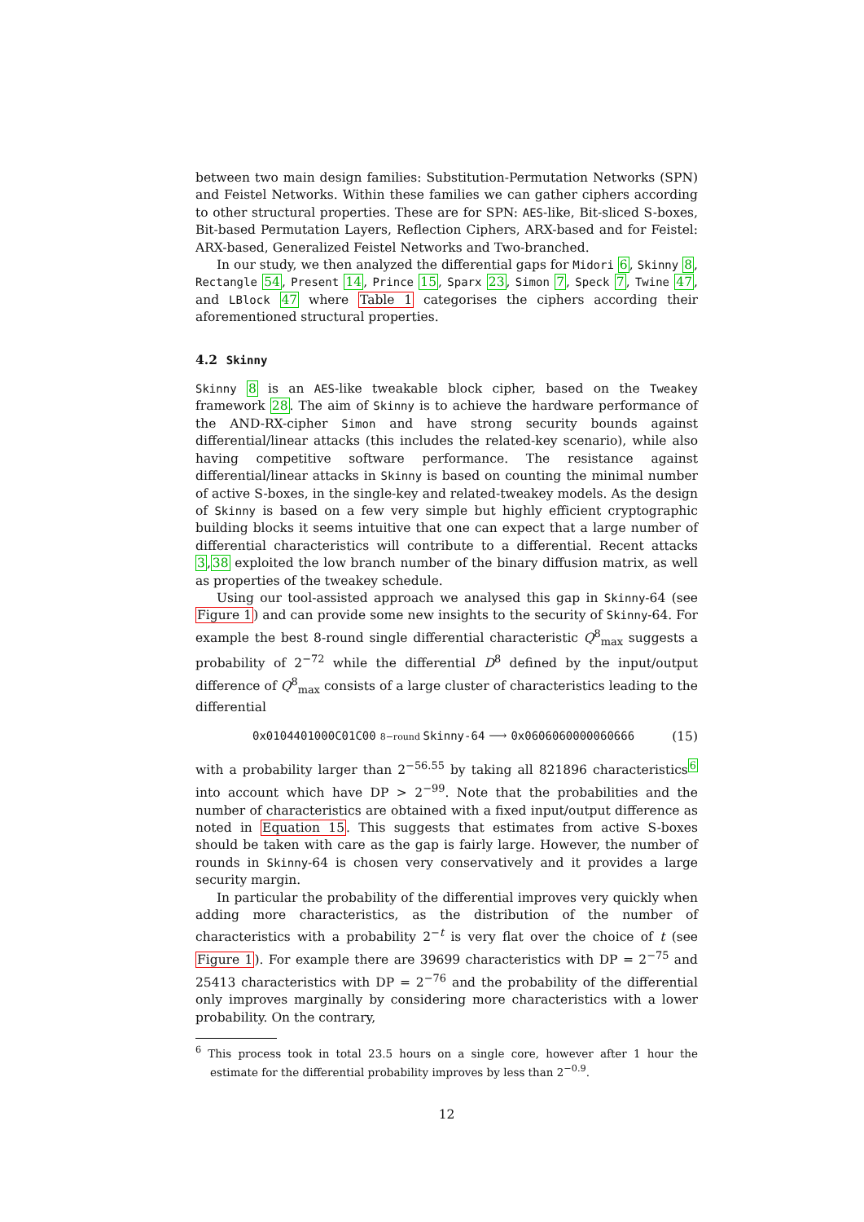between two main design families: Substitution-Permutation Networks (SPN) and Feistel Networks. Within these families we can gather ciphers according to other structural properties. These are for SPN: AES-like, Bit-sliced S-boxes, Bit-based Permutation Layers, Reflection Ciphers, ARX-based and for Feistel: ARX-based, Generalized Feistel Networks and Two-branched.
In our study, we then analyzed the differential gaps for Midori 6, Skinny 8, Rectangle 54, Present 14, Prince 15, Sparx 23, Simon 7, Speck 7, Twine 47, and LBlock 47 where Table 1 categorises the ciphers according their aforementioned structural properties.
4.2 Skinny
Skinny 8 is an AES-like tweakable block cipher, based on the Tweakey framework 28. The aim of Skinny is to achieve the hardware performance of the AND-RX-cipher Simon and have strong security bounds against differential/linear attacks (this includes the related-key scenario), while also having competitive software performance. The resistance against differential/linear attacks in Skinny is based on counting the minimal number of active S-boxes, in the single-key and related-tweakey models. As the design of Skinny is based on a few very simple but highly efficient cryptographic building blocks it seems intuitive that one can expect that a large number of differential characteristics will contribute to a differential. Recent attacks 3,38 exploited the low branch number of the binary diffusion matrix, as well as properties of the tweakey schedule.
Using our tool-assisted approach we analysed this gap in Skinny-64 (see Figure 1) and can provide some new insights to the security of Skinny-64. For example the best 8-round single differential characteristic Q<sup>8</sup><sub>max</sub> suggests a probability of 2<sup>−72</sup> while the differential D<sup>8</sup> defined by the input/output difference of Q<sup>8</sup><sub>max</sub> consists of a large cluster of characteristics leading to the differential
0x0104401000C01C00 8−round Skinny-64 ⟶ 0x0606060000060666 (15)
with a probability larger than 2<sup>−56.55</sup> by taking all 821896 characteristics<sup>6</sup> into account which have DP > 2<sup>−99</sup>. Note that the probabilities and the number of characteristics are obtained with a fixed input/output difference as noted in Equation 15. This suggests that estimates from active S-boxes should be taken with care as the gap is fairly large. However, the number of rounds in Skinny-64 is chosen very conservatively and it provides a large security margin.
In particular the probability of the differential improves very quickly when adding more characteristics, as the distribution of the number of characteristics with a probability 2<sup>−t</sup> is very flat over the choice of t (see Figure 1). For example there are 39699 characteristics with DP = 2<sup>−75</sup> and 25413 characteristics with DP = 2<sup>−76</sup> and the probability of the differential only improves marginally by considering more characteristics with a lower probability. On the contrary,
<sup>6</sup> This process took in total 23.5 hours on a single core, however after 1 hour the estimate for the differential probability improves by less than 2<sup>−0.9</sup>.
12